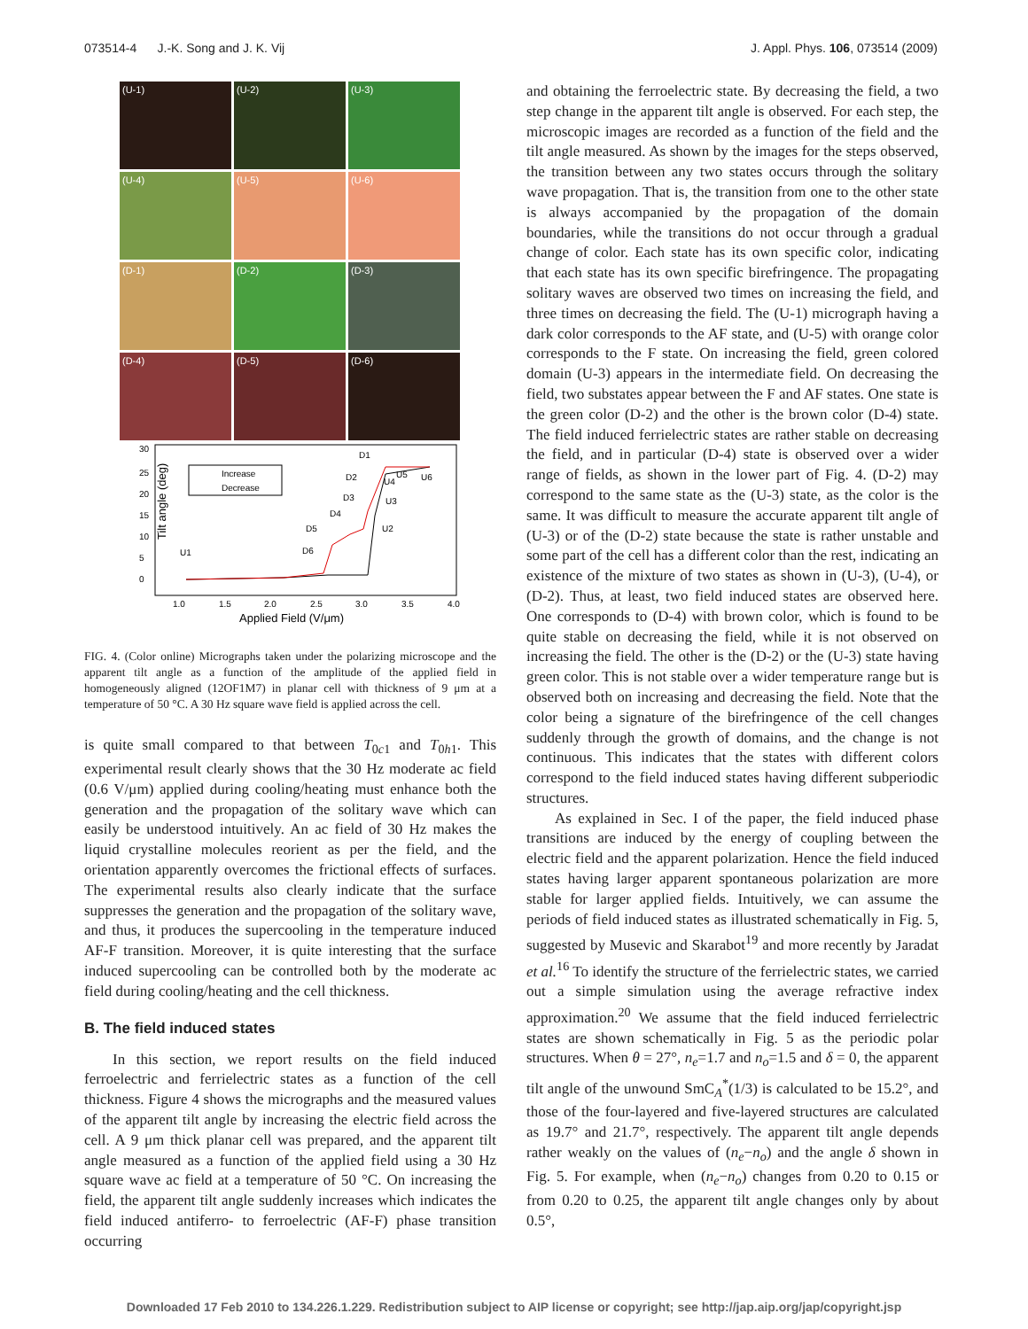073514-4 J.-K. Song and J. K. Vij J. Appl. Phys. 106, 073514 (2009)
(U-1)
(U-2)
(U-3)
(U-4)
(U-5)
(U-6)
(D-1)
(D-2)
(D-3)
(D-4)
(D-5)
(D-6)
Tilt angle (deg)
30
25
20
15
10
5
0
1.0
1.5
2.0
2.5
3.0
3.5
4.0
Applied Field (V/μm)
Increase
Decrease
U1
U2
U3
U4
U5
U6
D1
D2
D3
D4
D5
D6
FIG. 4. (Color online) Micrographs taken under the polarizing microscope and the apparent tilt angle as a function of the amplitude of the applied field in homogeneously aligned (12OF1M7) in planar cell with thickness of 9 μm at a temperature of 50 °C. A 30 Hz square wave field is applied across the cell.
is quite small compared to that between T<sub>0c1</sub> and T<sub>0h1</sub>. This experimental result clearly shows that the 30 Hz moderate ac field (0.6 V/μm) applied during cooling/heating must enhance both the generation and the propagation of the solitary wave which can easily be understood intuitively. An ac field of 30 Hz makes the liquid crystalline molecules reorient as per the field, and the orientation apparently overcomes the frictional effects of surfaces. The experimental results also clearly indicate that the surface suppresses the generation and the propagation of the solitary wave, and thus, it produces the supercooling in the temperature induced AF-F transition. Moreover, it is quite interesting that the surface induced supercooling can be controlled both by the moderate ac field during cooling/heating and the cell thickness.
B. The field induced states
In this section, we report results on the field induced ferroelectric and ferrielectric states as a function of the cell thickness. Figure 4 shows the micrographs and the measured values of the apparent tilt angle by increasing the electric field across the cell. A 9 μm thick planar cell was prepared, and the apparent tilt angle measured as a function of the applied field using a 30 Hz square wave ac field at a temperature of 50 °C. On increasing the field, the apparent tilt angle suddenly increases which indicates the field induced antiferro- to ferroelectric (AF-F) phase transition occurring
and obtaining the ferroelectric state. By decreasing the field, a two step change in the apparent tilt angle is observed. For each step, the microscopic images are recorded as a function of the field and the tilt angle measured. As shown by the images for the steps observed, the transition between any two states occurs through the solitary wave propagation. That is, the transition from one to the other state is always accompanied by the propagation of the domain boundaries, while the transitions do not occur through a gradual change of color. Each state has its own specific color, indicating that each state has its own specific birefringence. The propagating solitary waves are observed two times on increasing the field, and three times on decreasing the field. The (U-1) micrograph having a dark color corresponds to the AF state, and (U-5) with orange color corresponds to the F state. On increasing the field, green colored domain (U-3) appears in the intermediate field. On decreasing the field, two substates appear between the F and AF states. One state is the green color (D-2) and the other is the brown color (D-4) state. The field induced ferrielectric states are rather stable on decreasing the field, and in particular (D-4) state is observed over a wider range of fields, as shown in the lower part of Fig. 4. (D-2) may correspond to the same state as the (U-3) state, as the color is the same. It was difficult to measure the accurate apparent tilt angle of (U-3) or of the (D-2) state because the state is rather unstable and some part of the cell has a different color than the rest, indicating an existence of the mixture of two states as shown in (U-3), (U-4), or (D-2). Thus, at least, two field induced states are observed here. One corresponds to (D-4) with brown color, which is found to be quite stable on decreasing the field, while it is not observed on increasing the field. The other is the (D-2) or the (U-3) state having green color. This is not stable over a wider temperature range but is observed both on increasing and decreasing the field. Note that the color being a signature of the birefringence of the cell changes suddenly through the growth of domains, and the change is not continuous. This indicates that the states with different colors correspond to the field induced states having different subperiodic structures.
As explained in Sec. I of the paper, the field induced phase transitions are induced by the energy of coupling between the electric field and the apparent polarization. Hence the field induced states having larger apparent spontaneous polarization are more stable for larger applied fields. Intuitively, we can assume the periods of field induced states as illustrated schematically in Fig. 5, suggested by Musevic and Skarabot<sup>19</sup> and more recently by Jaradat et al.<sup>16</sup> To identify the structure of the ferrielectric states, we carried out a simple simulation using the average refractive index approximation.<sup>20</sup> We assume that the field induced ferrielectric states are shown schematically in Fig. 5 as the periodic polar structures. When θ = 27°, n<sub>e</sub>=1.7 and n<sub>o</sub>=1.5 and δ = 0, the apparent tilt angle of the unwound SmC<sub>A</sub><sup>*</sup>(1/3) is calculated to be 15.2°, and those of the four-layered and five-layered structures are calculated as 19.7° and 21.7°, respectively. The apparent tilt angle depends rather weakly on the values of (n<sub>e</sub>−n<sub>o</sub>) and the angle δ shown in Fig. 5. For example, when (n<sub>e</sub>−n<sub>o</sub>) changes from 0.20 to 0.15 or from 0.20 to 0.25, the apparent tilt angle changes only by about 0.5°,
Downloaded 17 Feb 2010 to 134.226.1.229. Redistribution subject to AIP license or copyright; see http://jap.aip.org/jap/copyright.jsp